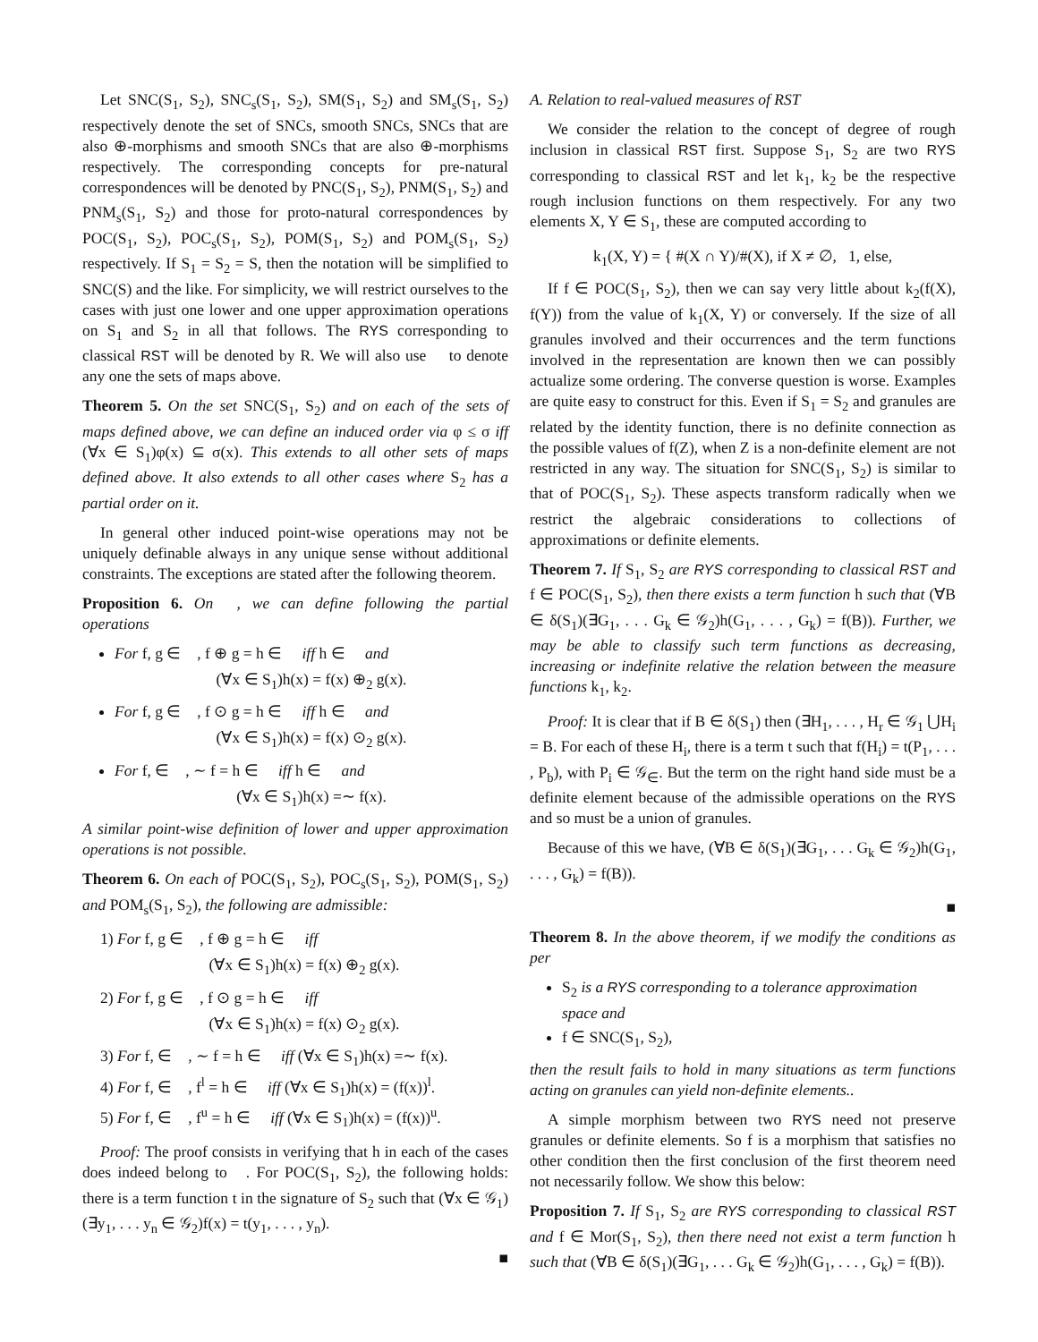Let SNC(S<sub>1</sub>, S<sub>2</sub>), SNC<sub>s</sub>(S<sub>1</sub>, S<sub>2</sub>), SM(S<sub>1</sub>, S<sub>2</sub>) and SM<sub>s</sub>(S<sub>1</sub>, S<sub>2</sub>) respectively denote the set of SNCs, smooth SNCs, SNCs that are also ⊕-morphisms and smooth SNCs that are also ⊕-morphisms respectively. The corresponding concepts for pre-natural correspondences will be denoted by PNC(S<sub>1</sub>, S<sub>2</sub>), PNM(S<sub>1</sub>, S<sub>2</sub>) and PNM<sub>s</sub>(S<sub>1</sub>, S<sub>2</sub>) and those for proto-natural correspondences by POC(S<sub>1</sub>, S<sub>2</sub>), POC<sub>s</sub>(S<sub>1</sub>, S<sub>2</sub>), POM(S<sub>1</sub>, S<sub>2</sub>) and POM<sub>s</sub>(S<sub>1</sub>, S<sub>2</sub>) respectively. If S<sub>1</sub> = S<sub>2</sub> = S, then the notation will be simplified to SNC(S) and the like. For simplicity, we will restrict ourselves to the cases with just one lower and one upper approximation operations on S<sub>1</sub> and S<sub>2</sub> in all that follows. The RYS corresponding to classical RST will be denoted by R. We will also use 𝔆 to denote any one the sets of maps above.
Theorem 5. On the set SNC(S<sub>1</sub>, S<sub>2</sub>) and on each of the sets of maps defined above, we can define an induced order via φ ≤ σ iff (∀x ∈ S<sub>1</sub>)φ(x) ⊆ σ(x). This extends to all other sets of maps defined above. It also extends to all other cases where S<sub>2</sub> has a partial order on it.
In general other induced point-wise operations may not be uniquely definable always in any unique sense without additional constraints. The exceptions are stated after the following theorem.
Proposition 6. On 𝔆, we can define following the partial operations
For f, g ∈ 𝔆, f ⊕ g = h ∈ 𝔆 iff h ∈ 𝔆 and
(∀x ∈ S<sub>1</sub>)h(x) = f(x) ⊕<sub>2</sub> g(x).
For f, g ∈ 𝔆, f ⊙ g = h ∈ 𝔆 iff h ∈ 𝔆 and
(∀x ∈ S<sub>1</sub>)h(x) = f(x) ⊙<sub>2</sub> g(x).
For f, ∈ 𝔆, ∼ f = h ∈ 𝔆 iff h ∈ 𝔆 and
(∀x ∈ S<sub>1</sub>)h(x) =∼ f(x).
A similar point-wise definition of lower and upper approximation operations is not possible.
Theorem 6. On each of POC(S<sub>1</sub>, S<sub>2</sub>), POC<sub>s</sub>(S<sub>1</sub>, S<sub>2</sub>), POM(S<sub>1</sub>, S<sub>2</sub>) and POM<sub>s</sub>(S<sub>1</sub>, S<sub>2</sub>), the following are admissible:
1) For f, g ∈ 𝔆, f ⊕ g = h ∈ 𝔆 iff
(∀x ∈ S<sub>1</sub>)h(x) = f(x) ⊕<sub>2</sub> g(x).
2) For f, g ∈ 𝔆, f ⊙ g = h ∈ 𝔆 iff
(∀x ∈ S<sub>1</sub>)h(x) = f(x) ⊙<sub>2</sub> g(x).
3) For f, ∈ 𝔆, ∼ f = h ∈ 𝔆 iff (∀x ∈ S<sub>1</sub>)h(x) =∼ f(x).
4) For f, ∈ 𝔆, f<sup>l</sup> = h ∈ 𝔆 iff (∀x ∈ S<sub>1</sub>)h(x) = (f(x))<sup>l</sup>.
5) For f, ∈ 𝔆, f<sup>u</sup> = h ∈ 𝔆 iff (∀x ∈ S<sub>1</sub>)h(x) = (f(x))<sup>u</sup>.
Proof: The proof consists in verifying that h in each of the cases does indeed belong to 𝔆. For POC(S<sub>1</sub>, S<sub>2</sub>), the following holds: there is a term function t in the signature of S<sub>2</sub> such that (∀x ∈ 𝒢<sub>1</sub>)(∃y<sub>1</sub>, . . . y<sub>n</sub> ∈ 𝒢<sub>2</sub>)f(x) = t(y<sub>1</sub>, . . . , y<sub>n</sub>).
■
A. Relation to real-valued measures of RST
We consider the relation to the concept of degree of rough inclusion in classical RST first. Suppose S<sub>1</sub>, S<sub>2</sub> are two RYS corresponding to classical RST and let k<sub>1</sub>, k<sub>2</sub> be the respective rough inclusion functions on them respectively. For any two elements X, Y ∈ S<sub>1</sub>, these are computed according to
k<sub>1</sub>(X, Y) = { #(X ∩ Y)/#(X), if X ≠ ∅, 1, else,
If f ∈ POC(S<sub>1</sub>, S<sub>2</sub>), then we can say very little about k<sub>2</sub>(f(X), f(Y)) from the value of k<sub>1</sub>(X, Y) or conversely. If the size of all granules involved and their occurrences and the term functions involved in the representation are known then we can possibly actualize some ordering. The converse question is worse. Examples are quite easy to construct for this. Even if S<sub>1</sub> = S<sub>2</sub> and granules are related by the identity function, there is no definite connection as the possible values of f(Z), when Z is a non-definite element are not restricted in any way. The situation for SNC(S<sub>1</sub>, S<sub>2</sub>) is similar to that of POC(S<sub>1</sub>, S<sub>2</sub>). These aspects transform radically when we restrict the algebraic considerations to collections of approximations or definite elements.
Theorem 7. If S<sub>1</sub>, S<sub>2</sub> are RYS corresponding to classical RST and f ∈ POC(S<sub>1</sub>, S<sub>2</sub>), then there exists a term function h such that (∀B ∈ δ(S<sub>1</sub>)(∃G<sub>1</sub>, . . . G<sub>k</sub> ∈ 𝒢<sub>2</sub>)h(G<sub>1</sub>, . . . , G<sub>k</sub>) = f(B)). Further, we may be able to classify such term functions as decreasing, increasing or indefinite relative the relation between the measure functions k<sub>1</sub>, k<sub>2</sub>.
Proof: It is clear that if B ∈ δ(S<sub>1</sub>) then (∃H<sub>1</sub>, . . . , H<sub>r</sub> ∈ 𝒢<sub>1</sub> ⋃H<sub>i</sub> = B. For each of these H<sub>i</sub>, there is a term t such that f(H<sub>i</sub>) = t(P<sub>1</sub>, . . . , P<sub>b</sub>), with P<sub>i</sub> ∈ 𝒢<sub>∈</sub>. But the term on the right hand side must be a definite element because of the admissible operations on the RYS and so must be a union of granules.
Because of this we have, (∀B ∈ δ(S<sub>1</sub>)(∃G<sub>1</sub>, . . . G<sub>k</sub> ∈ 𝒢<sub>2</sub>)h(G<sub>1</sub>, . . . , G<sub>k</sub>) = f(B)).
■
Theorem 8. In the above theorem, if we modify the conditions as per
S<sub>2</sub> is a RYS corresponding to a tolerance approximation space and
f ∈ SNC(S<sub>1</sub>, S<sub>2</sub>),
then the result fails to hold in many situations as term functions acting on granules can yield non-definite elements..
A simple morphism between two RYS need not preserve granules or definite elements. So f is a morphism that satisfies no other condition then the first conclusion of the first theorem need not necessarily follow. We show this below:
Proposition 7. If S<sub>1</sub>, S<sub>2</sub> are RYS corresponding to classical RST and f ∈ Mor(S<sub>1</sub>, S<sub>2</sub>), then there need not exist a term function h such that (∀B ∈ δ(S<sub>1</sub>)(∃G<sub>1</sub>, . . . G<sub>k</sub> ∈ 𝒢<sub>2</sub>)h(G<sub>1</sub>, . . . , G<sub>k</sub>) = f(B)).